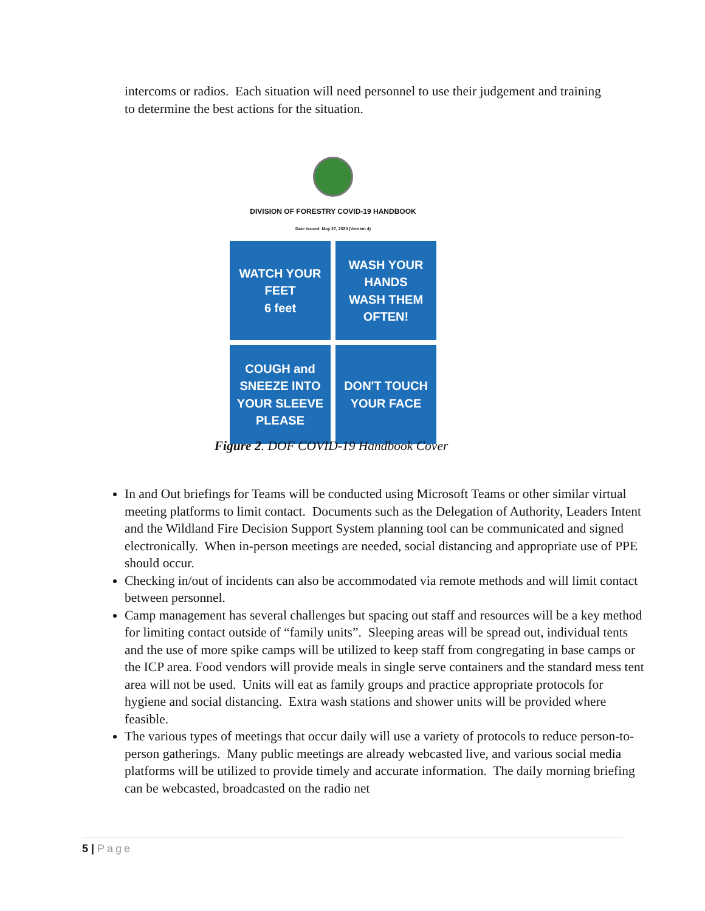intercoms or radios. Each situation will need personnel to use their judgement and training to determine the best actions for the situation.
DIVISION OF FORESTRY COVID-19 HANDBOOK
Date Issued: May 27, 2020 (Version 4)
WATCH YOUR FEET
6 feet
WASH YOUR HANDS
WASH THEM OFTEN!
COUGH and SNEEZE INTO YOUR SLEEVE PLEASE
DON'T TOUCH YOUR FACE
Figure 2. DOF COVID-19 Handbook Cover
In and Out briefings for Teams will be conducted using Microsoft Teams or other similar virtual meeting platforms to limit contact. Documents such as the Delegation of Authority, Leaders Intent and the Wildland Fire Decision Support System planning tool can be communicated and signed electronically. When in-person meetings are needed, social distancing and appropriate use of PPE should occur.
Checking in/out of incidents can also be accommodated via remote methods and will limit contact between personnel.
Camp management has several challenges but spacing out staff and resources will be a key method for limiting contact outside of “family units”. Sleeping areas will be spread out, individual tents and the use of more spike camps will be utilized to keep staff from congregating in base camps or the ICP area. Food vendors will provide meals in single serve containers and the standard mess tent area will not be used. Units will eat as family groups and practice appropriate protocols for hygiene and social distancing. Extra wash stations and shower units will be provided where feasible.
The various types of meetings that occur daily will use a variety of protocols to reduce person-to-person gatherings. Many public meetings are already webcasted live, and various social media platforms will be utilized to provide timely and accurate information. The daily morning briefing can be webcasted, broadcasted on the radio net
5 | Page